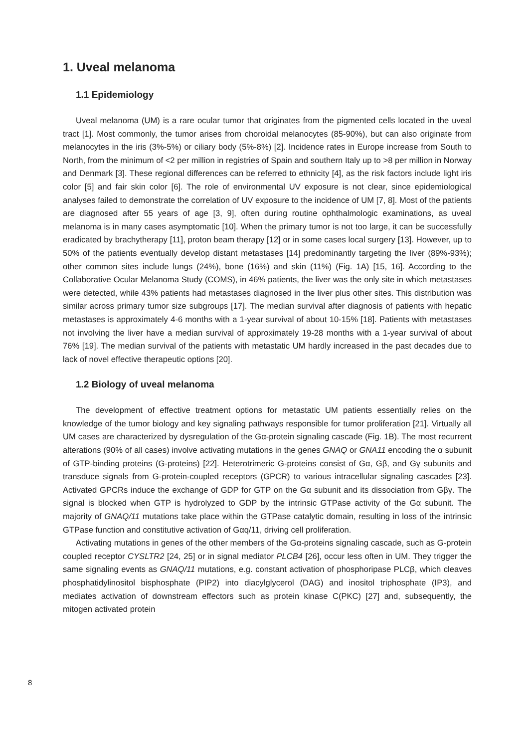1. Uveal melanoma
1.1 Epidemiology
Uveal melanoma (UM) is a rare ocular tumor that originates from the pigmented cells located in the uveal tract [1]. Most commonly, the tumor arises from choroidal melanocytes (85-90%), but can also originate from melanocytes in the iris (3%-5%) or ciliary body (5%-8%) [2]. Incidence rates in Europe increase from South to North, from the minimum of <2 per million in registries of Spain and southern Italy up to >8 per million in Norway and Denmark [3]. These regional differences can be referred to ethnicity [4], as the risk factors include light iris color [5] and fair skin color [6]. The role of environmental UV exposure is not clear, since epidemiological analyses failed to demonstrate the correlation of UV exposure to the incidence of UM [7, 8]. Most of the patients are diagnosed after 55 years of age [3, 9], often during routine ophthalmologic examinations, as uveal melanoma is in many cases asymptomatic [10]. When the primary tumor is not too large, it can be successfully eradicated by brachytherapy [11], proton beam therapy [12] or in some cases local surgery [13]. However, up to 50% of the patients eventually develop distant metastases [14] predominantly targeting the liver (89%-93%); other common sites include lungs (24%), bone (16%) and skin (11%) (Fig. 1A) [15, 16]. According to the Collaborative Ocular Melanoma Study (COMS), in 46% patients, the liver was the only site in which metastases were detected, while 43% patients had metastases diagnosed in the liver plus other sites. This distribution was similar across primary tumor size subgroups [17]. The median survival after diagnosis of patients with hepatic metastases is approximately 4-6 months with a 1-year survival of about 10-15% [18]. Patients with metastases not involving the liver have a median survival of approximately 19-28 months with a 1-year survival of about 76% [19]. The median survival of the patients with metastatic UM hardly increased in the past decades due to lack of novel effective therapeutic options [20].
1.2 Biology of uveal melanoma
The development of effective treatment options for metastatic UM patients essentially relies on the knowledge of the tumor biology and key signaling pathways responsible for tumor proliferation [21]. Virtually all UM cases are characterized by dysregulation of the Gα-protein signaling cascade (Fig. 1B). The most recurrent alterations (90% of all cases) involve activating mutations in the genes GNAQ or GNA11 encoding the α subunit of GTP-binding proteins (G-proteins) [22]. Heterotrimeric G-proteins consist of Gα, Gβ, and Gγ subunits and transduce signals from G-protein-coupled receptors (GPCR) to various intracellular signaling cascades [23]. Activated GPCRs induce the exchange of GDP for GTP on the Gα subunit and its dissociation from Gβγ. The signal is blocked when GTP is hydrolyzed to GDP by the intrinsic GTPase activity of the Gα subunit. The majority of GNAQ/11 mutations take place within the GTPase catalytic domain, resulting in loss of the intrinsic GTPase function and constitutive activation of Gαq/11, driving cell proliferation.
Activating mutations in genes of the other members of the Gα-proteins signaling cascade, such as G-protein coupled receptor CYSLTR2 [24, 25] or in signal mediator PLCB4 [26], occur less often in UM. They trigger the same signaling events as GNAQ/11 mutations, e.g. constant activation of phosphoripase PLCβ, which cleaves phosphatidylinositol bisphosphate (PIP2) into diacylglycerol (DAG) and inositol triphosphate (IP3), and mediates activation of downstream effectors such as protein kinase C(PKC) [27] and, subsequently, the mitogen activated protein
8